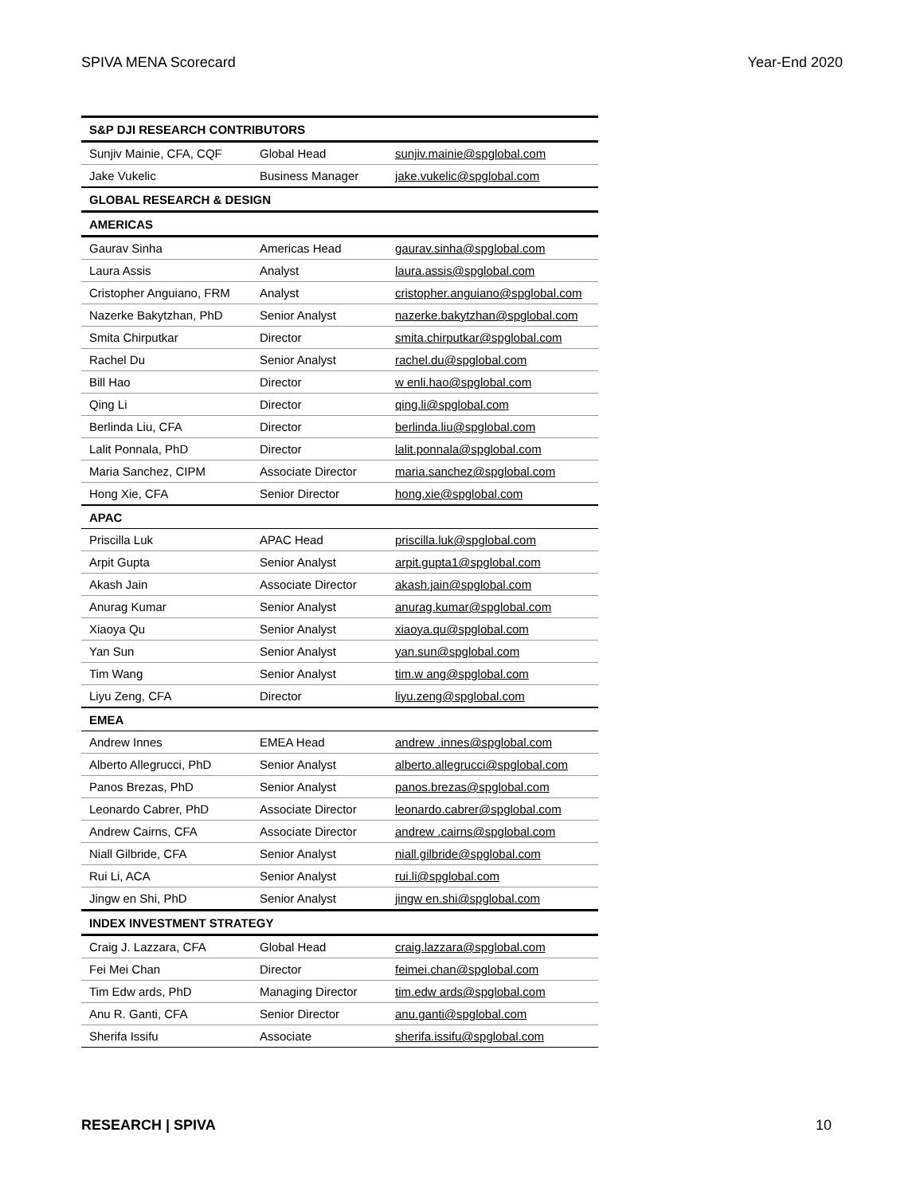SPIVA MENA Scorecard Year-End 2020
| S&P DJI RESEARCH CONTRIBUTORS | | |
| --- | --- | --- |
| Sunjiv Mainie, CFA, CQF | Global Head | sunjiv.mainie@spglobal.com |
| Jake Vukelic | Business Manager | jake.vukelic@spglobal.com |
| GLOBAL RESEARCH & DESIGN | | |
| AMERICAS | | |
| Gaurav Sinha | Americas Head | gaurav.sinha@spglobal.com |
| Laura Assis | Analyst | laura.assis@spglobal.com |
| Cristopher Anguiano, FRM | Analyst | cristopher.anguiano@spglobal.com |
| Nazerke Bakytzhan, PhD | Senior Analyst | nazerke.bakytzhan@spglobal.com |
| Smita Chirputkar | Director | smita.chirputkar@spglobal.com |
| Rachel Du | Senior Analyst | rachel.du@spglobal.com |
| Bill Hao | Director | w enli.hao@spglobal.com |
| Qing Li | Director | qing.li@spglobal.com |
| Berlinda Liu, CFA | Director | berlinda.liu@spglobal.com |
| Lalit Ponnala, PhD | Director | lalit.ponnala@spglobal.com |
| Maria Sanchez, CIPM | Associate Director | maria.sanchez@spglobal.com |
| Hong Xie, CFA | Senior Director | hong.xie@spglobal.com |
| APAC | | |
| Priscilla Luk | APAC Head | priscilla.luk@spglobal.com |
| Arpit Gupta | Senior Analyst | arpit.gupta1@spglobal.com |
| Akash Jain | Associate Director | akash.jain@spglobal.com |
| Anurag Kumar | Senior Analyst | anurag.kumar@spglobal.com |
| Xiaoya Qu | Senior Analyst | xiaoya.qu@spglobal.com |
| Yan Sun | Senior Analyst | yan.sun@spglobal.com |
| Tim Wang | Senior Analyst | tim.w ang@spglobal.com |
| Liyu Zeng, CFA | Director | liyu.zeng@spglobal.com |
| EMEA | | |
| Andrew Innes | EMEA Head | andrew .innes@spglobal.com |
| Alberto Allegrucci, PhD | Senior Analyst | alberto.allegrucci@spglobal.com |
| Panos Brezas, PhD | Senior Analyst | panos.brezas@spglobal.com |
| Leonardo Cabrer, PhD | Associate Director | leonardo.cabrer@spglobal.com |
| Andrew Cairns, CFA | Associate Director | andrew .cairns@spglobal.com |
| Niall Gilbride, CFA | Senior Analyst | niall.gilbride@spglobal.com |
| Rui Li, ACA | Senior Analyst | rui.li@spglobal.com |
| Jingw en Shi, PhD | Senior Analyst | jingw en.shi@spglobal.com |
| INDEX INVESTMENT STRATEGY | | |
| Craig J. Lazzara, CFA | Global Head | craig.lazzara@spglobal.com |
| Fei Mei Chan | Director | feimei.chan@spglobal.com |
| Tim Edw ards, PhD | Managing Director | tim.edw ards@spglobal.com |
| Anu R. Ganti, CFA | Senior Director | anu.ganti@spglobal.com |
| Sherifa Issifu | Associate | sherifa.issifu@spglobal.com |
RESEARCH | SPIVA 10